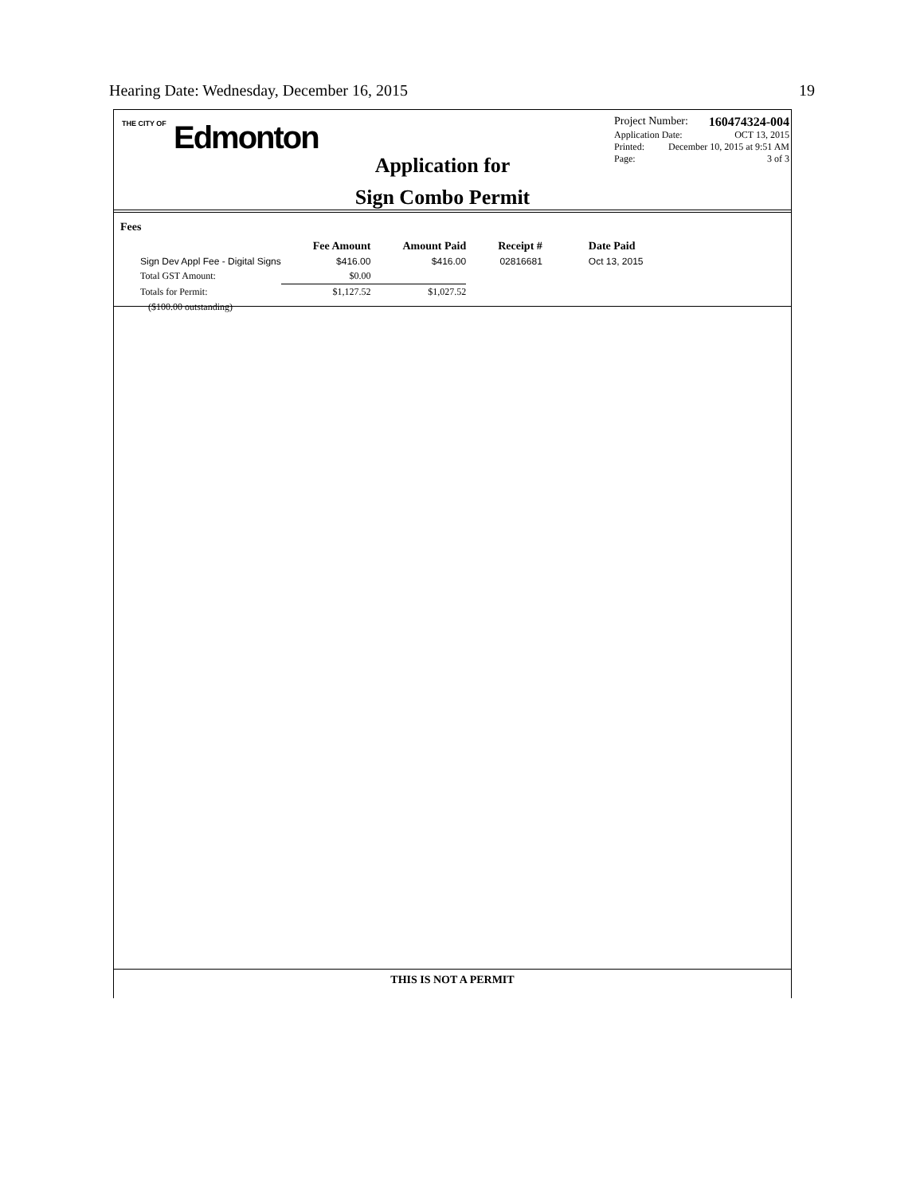Hearing Date: Wednesday, December 16, 2015 19
THE CITY OF Edmonton
Application for
Sign Combo Permit
Project Number: 160474324-004
Application Date: OCT 13, 2015
Printed: December 10, 2015 at 9:51 AM
Page: 3 of 3
Fees
| | Fee Amount | Amount Paid | Receipt # | Date Paid |
| --- | --- | --- | --- | --- |
| Sign Dev Appl Fee - Digital Signs | $416.00 | $416.00 | 02816681 | Oct 13, 2015 |
| Total GST Amount: | $0.00 | | | |
| Totals for Permit: | $1,127.52 | $1,027.52 | | |
| ($100.00 outstanding) | | | | |
THIS IS NOT A PERMIT